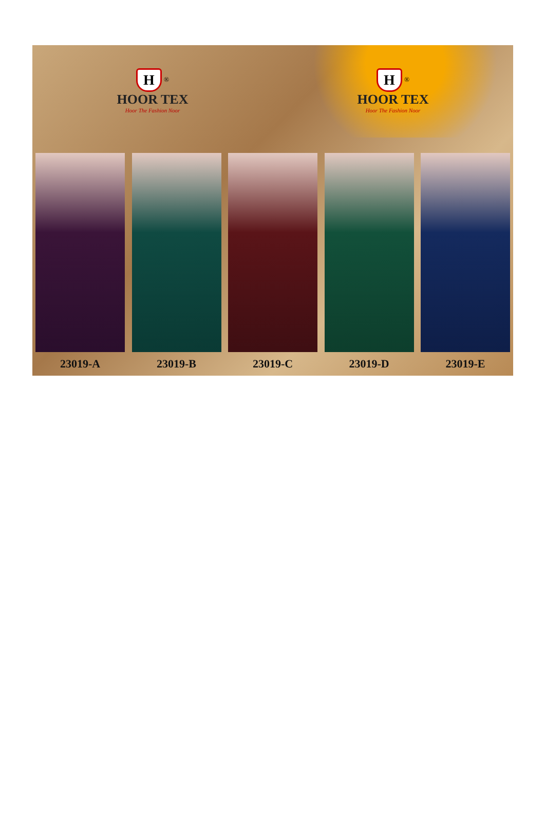H <sup>®</sup>
HOOR TEX
Hoor The Fashion Noor
H <sup>®</sup>
HOOR TEX
Hoor The Fashion Noor
23019-A 23019-B 23019-C 23019-D 23019-E